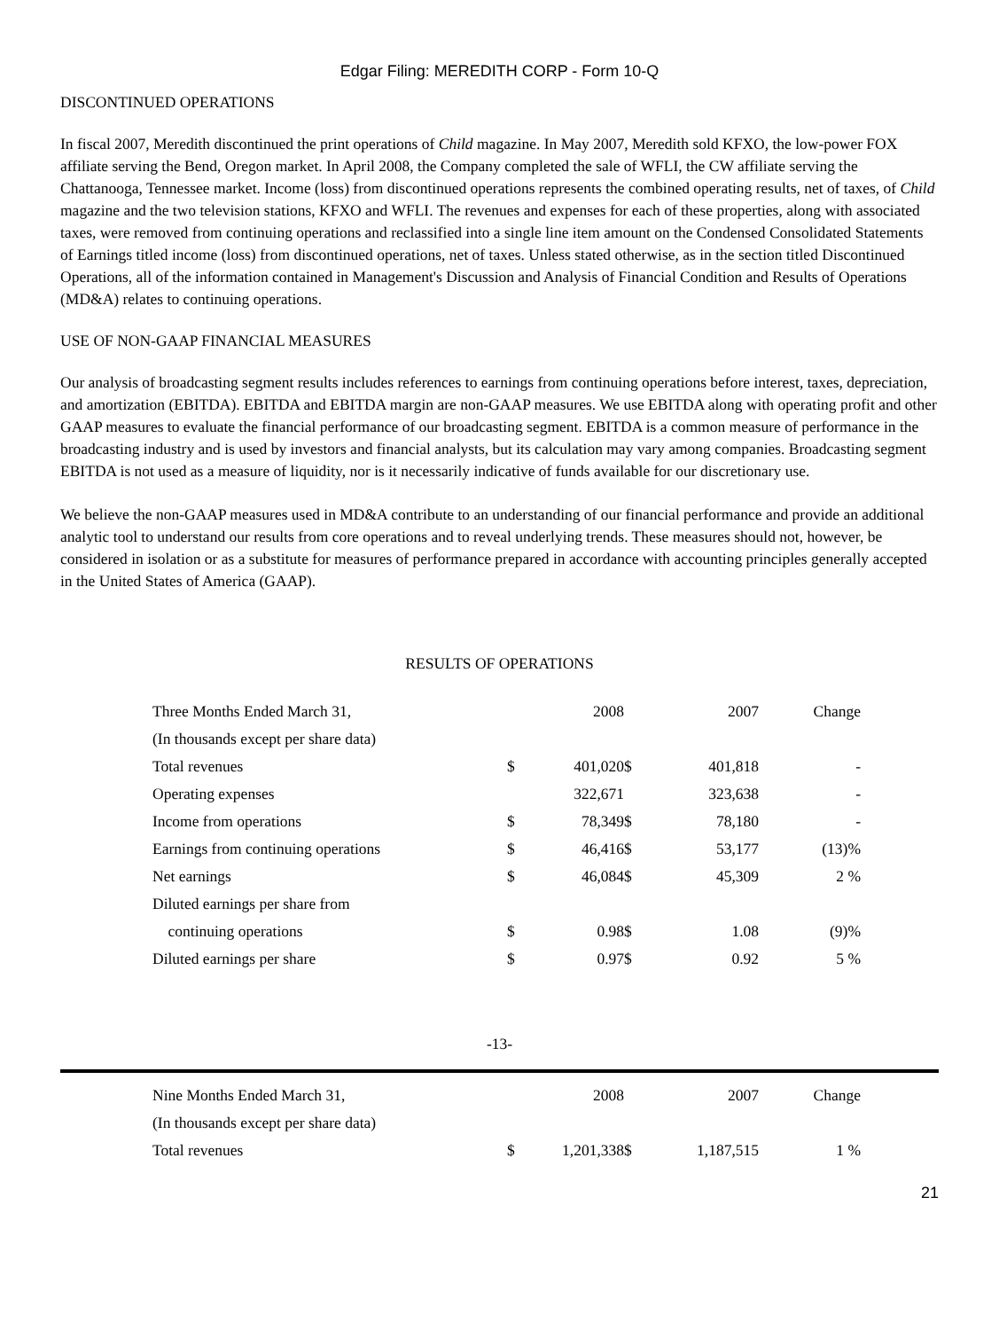Edgar Filing: MEREDITH CORP - Form 10-Q
DISCONTINUED OPERATIONS
In fiscal 2007, Meredith discontinued the print operations of Child magazine. In May 2007, Meredith sold KFXO, the low-power FOX affiliate serving the Bend, Oregon market. In April 2008, the Company completed the sale of WFLI, the CW affiliate serving the Chattanooga, Tennessee market. Income (loss) from discontinued operations represents the combined operating results, net of taxes, of Child magazine and the two television stations, KFXO and WFLI. The revenues and expenses for each of these properties, along with associated taxes, were removed from continuing operations and reclassified into a single line item amount on the Condensed Consolidated Statements of Earnings titled income (loss) from discontinued operations, net of taxes. Unless stated otherwise, as in the section titled Discontinued Operations, all of the information contained in Management's Discussion and Analysis of Financial Condition and Results of Operations (MD&A) relates to continuing operations.
USE OF NON-GAAP FINANCIAL MEASURES
Our analysis of broadcasting segment results includes references to earnings from continuing operations before interest, taxes, depreciation, and amortization (EBITDA). EBITDA and EBITDA margin are non-GAAP measures. We use EBITDA along with operating profit and other GAAP measures to evaluate the financial performance of our broadcasting segment. EBITDA is a common measure of performance in the broadcasting industry and is used by investors and financial analysts, but its calculation may vary among companies. Broadcasting segment EBITDA is not used as a measure of liquidity, nor is it necessarily indicative of funds available for our discretionary use.
We believe the non-GAAP measures used in MD&A contribute to an understanding of our financial performance and provide an additional analytic tool to understand our results from core operations and to reveal underlying trends. These measures should not, however, be considered in isolation or as a substitute for measures of performance prepared in accordance with accounting principles generally accepted in the United States of America (GAAP).
RESULTS OF OPERATIONS
| Three Months Ended March 31, | | 2008 | | 2007 | Change |
| (In thousands except per share data) | | | | | |
| Total revenues | $ | 401,020 | $ | 401,818 | - |
| Operating expenses | | 322,671 | | 323,638 | - |
| Income from operations | $ | 78,349 | $ | 78,180 | - |
| Earnings from continuing operations | $ | 46,416 | $ | 53,177 | (13)% |
| Net earnings | $ | 46,084 | $ | 45,309 | 2 % |
| Diluted earnings per share from | | | | | |
| continuing operations | $ | 0.98 | $ | 1.08 | (9)% |
| Diluted earnings per share | $ | 0.97 | $ | 0.92 | 5 % |
-13-
| Nine Months Ended March 31, | | 2008 | | 2007 | Change |
| (In thousands except per share data) | | | | | |
| Total revenues | $ | 1,201,338 | $ | 1,187,515 | 1 % |
21